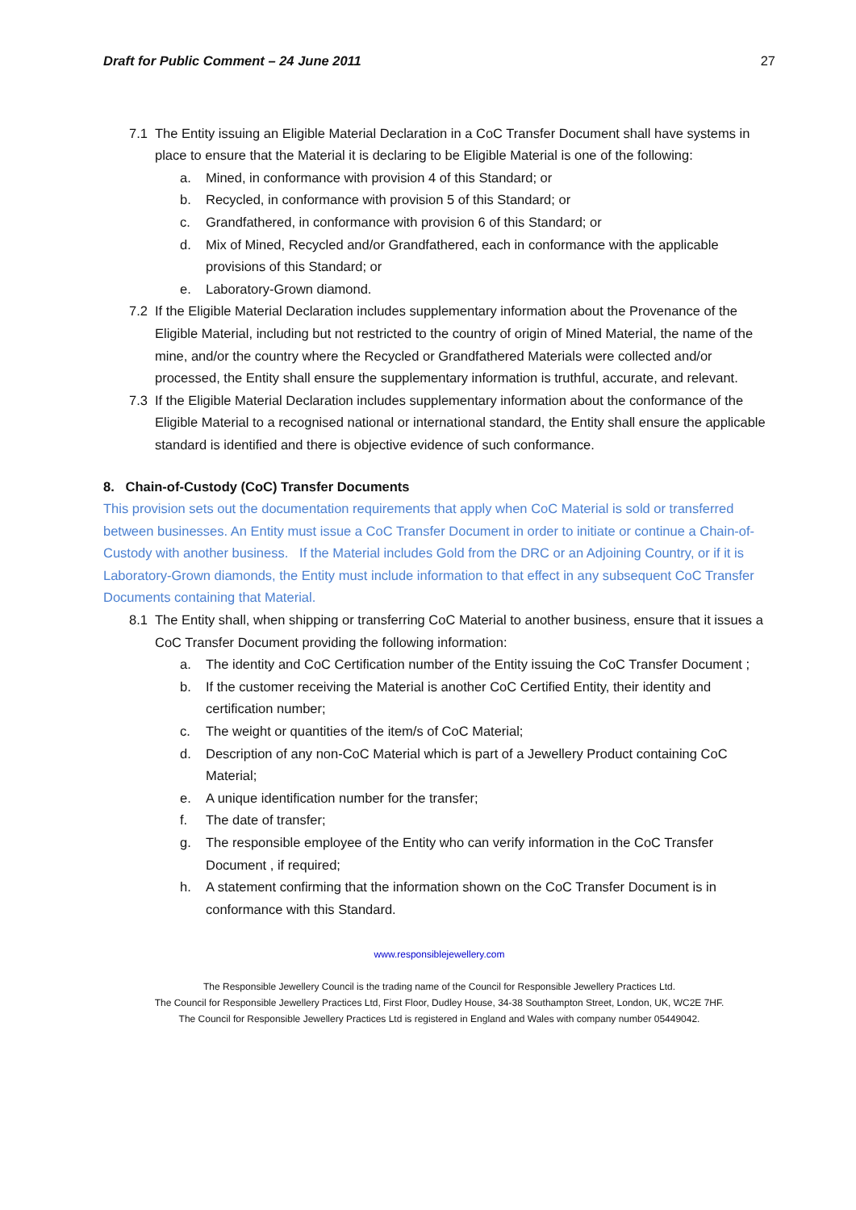Draft for Public Comment – 24 June 2011 27
7.1 The Entity issuing an Eligible Material Declaration in a CoC Transfer Document shall have systems in place to ensure that the Material it is declaring to be Eligible Material is one of the following:
a. Mined, in conformance with provision 4 of this Standard; or
b. Recycled, in conformance with provision 5 of this Standard; or
c. Grandfathered, in conformance with provision 6 of this Standard; or
d. Mix of Mined, Recycled and/or Grandfathered, each in conformance with the applicable provisions of this Standard; or
e. Laboratory-Grown diamond.
7.2 If the Eligible Material Declaration includes supplementary information about the Provenance of the Eligible Material, including but not restricted to the country of origin of Mined Material, the name of the mine, and/or the country where the Recycled or Grandfathered Materials were collected and/or processed, the Entity shall ensure the supplementary information is truthful, accurate, and relevant.
7.3 If the Eligible Material Declaration includes supplementary information about the conformance of the Eligible Material to a recognised national or international standard, the Entity shall ensure the applicable standard is identified and there is objective evidence of such conformance.
8. Chain-of-Custody (CoC) Transfer Documents
This provision sets out the documentation requirements that apply when CoC Material is sold or transferred between businesses. An Entity must issue a CoC Transfer Document in order to initiate or continue a Chain-of-Custody with another business. If the Material includes Gold from the DRC or an Adjoining Country, or if it is Laboratory-Grown diamonds, the Entity must include information to that effect in any subsequent CoC Transfer Documents containing that Material.
8.1 The Entity shall, when shipping or transferring CoC Material to another business, ensure that it issues a CoC Transfer Document providing the following information:
a. The identity and CoC Certification number of the Entity issuing the CoC Transfer Document ;
b. If the customer receiving the Material is another CoC Certified Entity, their identity and certification number;
c. The weight or quantities of the item/s of CoC Material;
d. Description of any non-CoC Material which is part of a Jewellery Product containing CoC Material;
e. A unique identification number for the transfer;
f. The date of transfer;
g. The responsible employee of the Entity who can verify information in the CoC Transfer Document , if required;
h. A statement confirming that the information shown on the CoC Transfer Document is in conformance with this Standard.
www.responsiblejewellery.com
The Responsible Jewellery Council is the trading name of the Council for Responsible Jewellery Practices Ltd.
The Council for Responsible Jewellery Practices Ltd, First Floor, Dudley House, 34-38 Southampton Street, London, UK, WC2E 7HF.
The Council for Responsible Jewellery Practices Ltd is registered in England and Wales with company number 05449042.